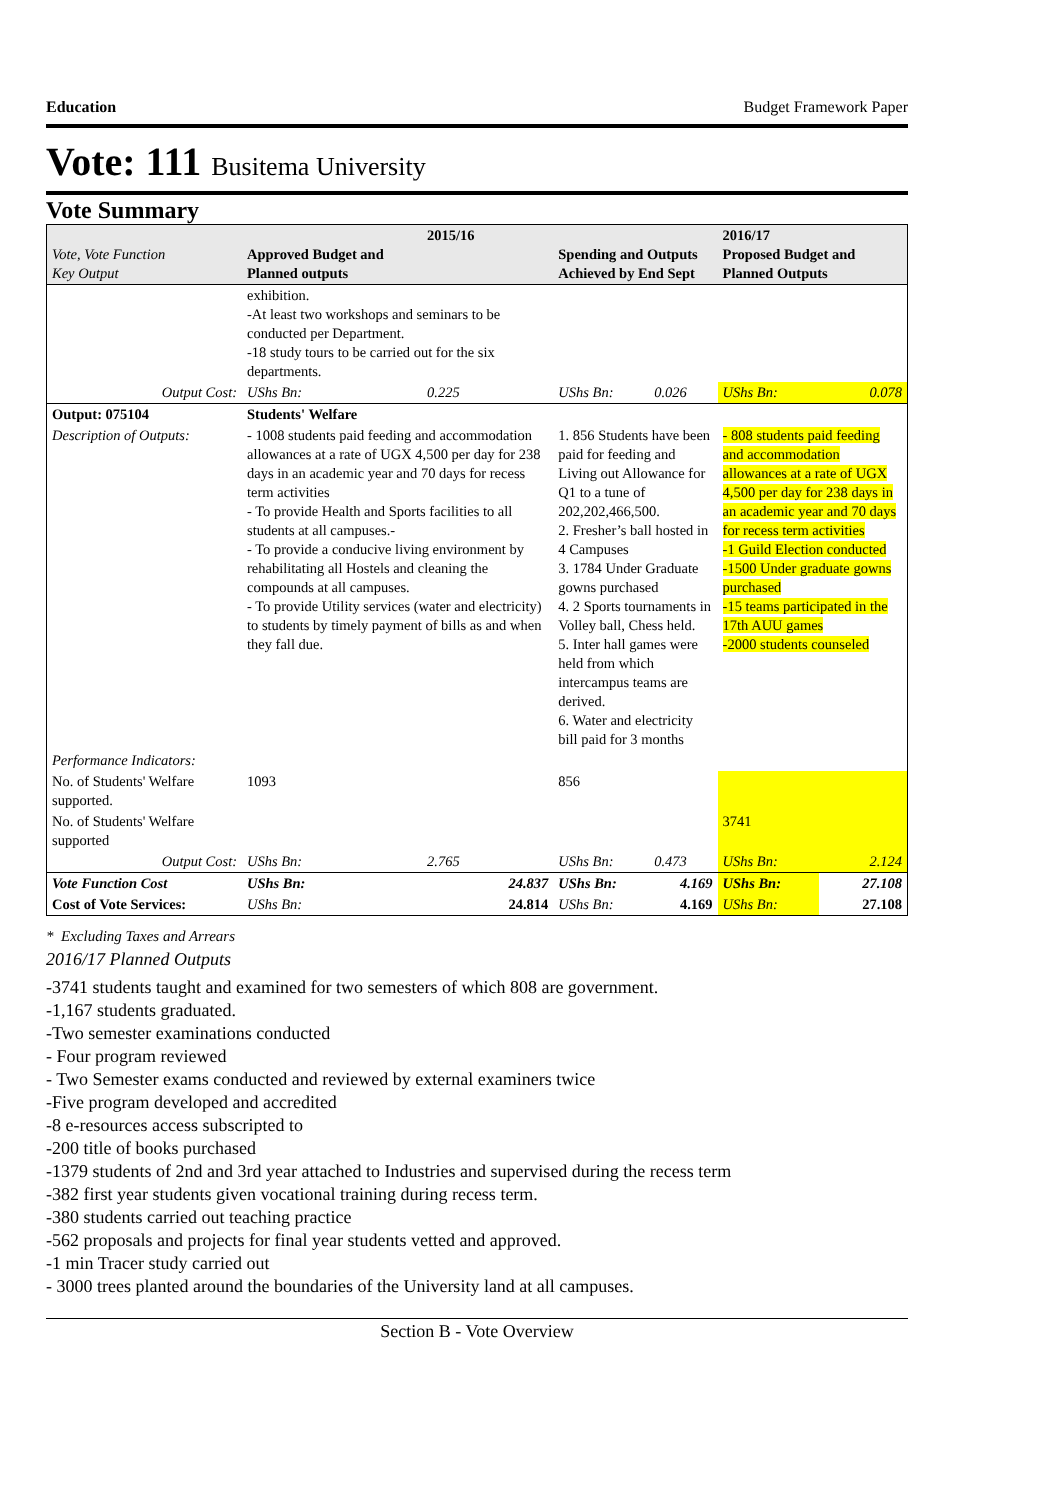Education Budget Framework Paper
Vote: 111 Busitema University
Vote Summary
| Vote, Vote Function Key Output | 2015/16 Approved Budget and Planned outputs | | Spending and Outputs Achieved by End Sept | | 2016/17 Proposed Budget and Planned Outputs | |
| --- | --- | --- | --- | --- | --- | --- |
| | exhibition. -At least two workshops and seminars to be conducted per Department. -18 study tours to be carried out for the six departments. | | | | | |
| Output Cost: | UShs Bn: | 0.225 | UShs Bn: | 0.026 | UShs Bn: | 0.078 |
| Output: 075104 | Students' Welfare | | | | | |
| Description of Outputs: | - 1008 students paid feeding and accommodation allowances at a rate of UGX 4,500 per day for 238 days in an academic year and 70 days for recess term activities - To provide Health and Sports facilities to all students at all campuses.- - To provide a conducive living environment by rehabilitating all Hostels and cleaning the compounds at all campuses. - To provide Utility services (water and electricity) to students by timely payment of bills as and when they fall due. | | 1. 856 Students have been paid for feeding and Living out Allowance for Q1 to a tune of 202,202,466,500. 2. Fresher’s ball hosted in 4 Campuses 3. 1784 Under Graduate gowns purchased 4. 2 Sports tournaments in Volley ball, Chess held. 5. Inter hall games were held from which intercampus teams are derived. 6. Water and electricity bill paid for 3 months | | - 808 students paid feeding and accommodation allowances at a rate of UGX 4,500 per day for 238 days in an academic year and 70 days for recess term activities -1 Guild Election conducted -1500 Under graduate gowns purchased -15 teams participated in the 17th AUU games -2000 students counseled | |
| Performance Indicators: | | | | | | |
| No. of Students' Welfare supported. | 1093 | | 856 | | | |
| No. of Students' Welfare supported | | | | | 3741 | |
| Output Cost: | UShs Bn: | 2.765 | UShs Bn: | 0.473 | UShs Bn: | 2.124 |
| Vote Function Cost | UShs Bn: | 24.837 | UShs Bn: | 4.169 | UShs Bn: | 27.108 |
| Cost of Vote Services: | UShs Bn: | 24.814 | UShs Bn: | 4.169 | UShs Bn: | 27.108 |
* Excluding Taxes and Arrears
2016/17 Planned Outputs
-3741 students taught and examined for two semesters of which 808 are government.
-1,167 students graduated.
-Two semester examinations conducted
- Four program reviewed
- Two Semester exams conducted and reviewed by external examiners twice
-Five program developed and accredited
-8 e-resources access subscripted to
-200 title of books purchased
-1379 students of 2nd and 3rd year attached to Industries and supervised during the recess term
-382 first year students given vocational training during recess term.
-380 students carried out teaching practice
-562 proposals and projects for final year students vetted and approved.
-1 min Tracer study carried out
- 3000 trees planted around the boundaries of the University land at all campuses.
Section B - Vote Overview